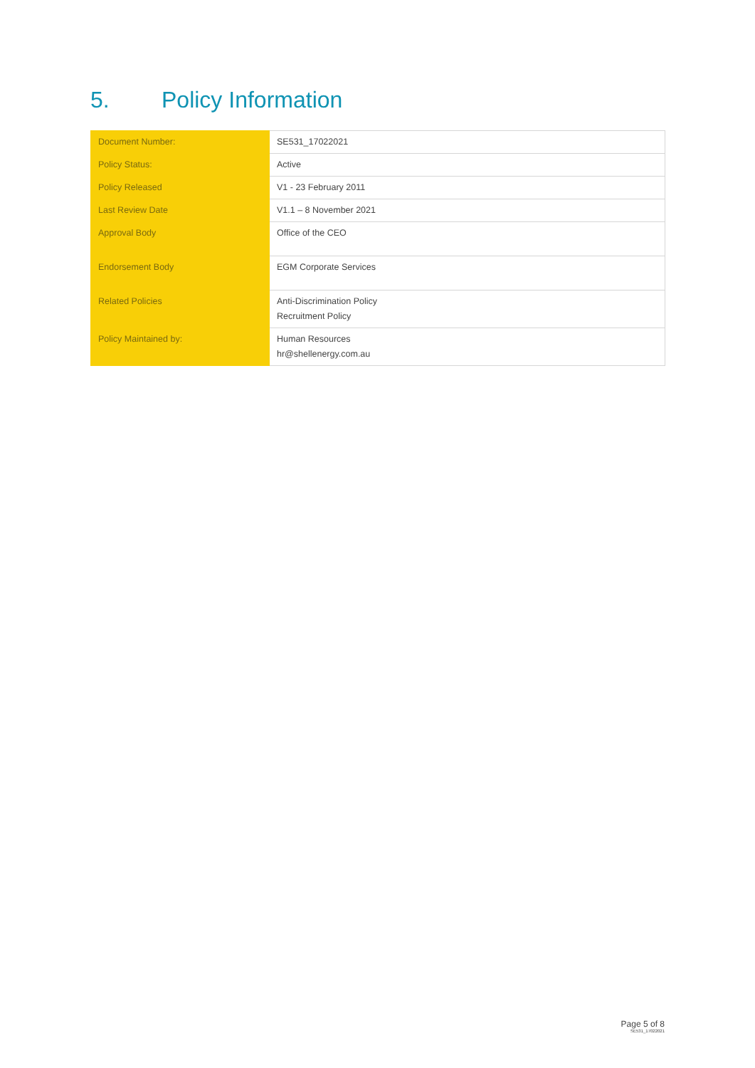5. Policy Information
| Document Number: | SE531_17022021 |
| Policy Status: | Active |
| Policy Released | V1 - 23 February 2011 |
| Last Review Date | V1.1 – 8 November 2021 |
| Approval Body | Office of the CEO |
| Endorsement Body | EGM Corporate Services |
| Related Policies | Anti-Discrimination Policy Recruitment Policy |
| Policy Maintained by: | Human Resources hr@shellenergy.com.au |
Page 5 of 8
SE531_17022021